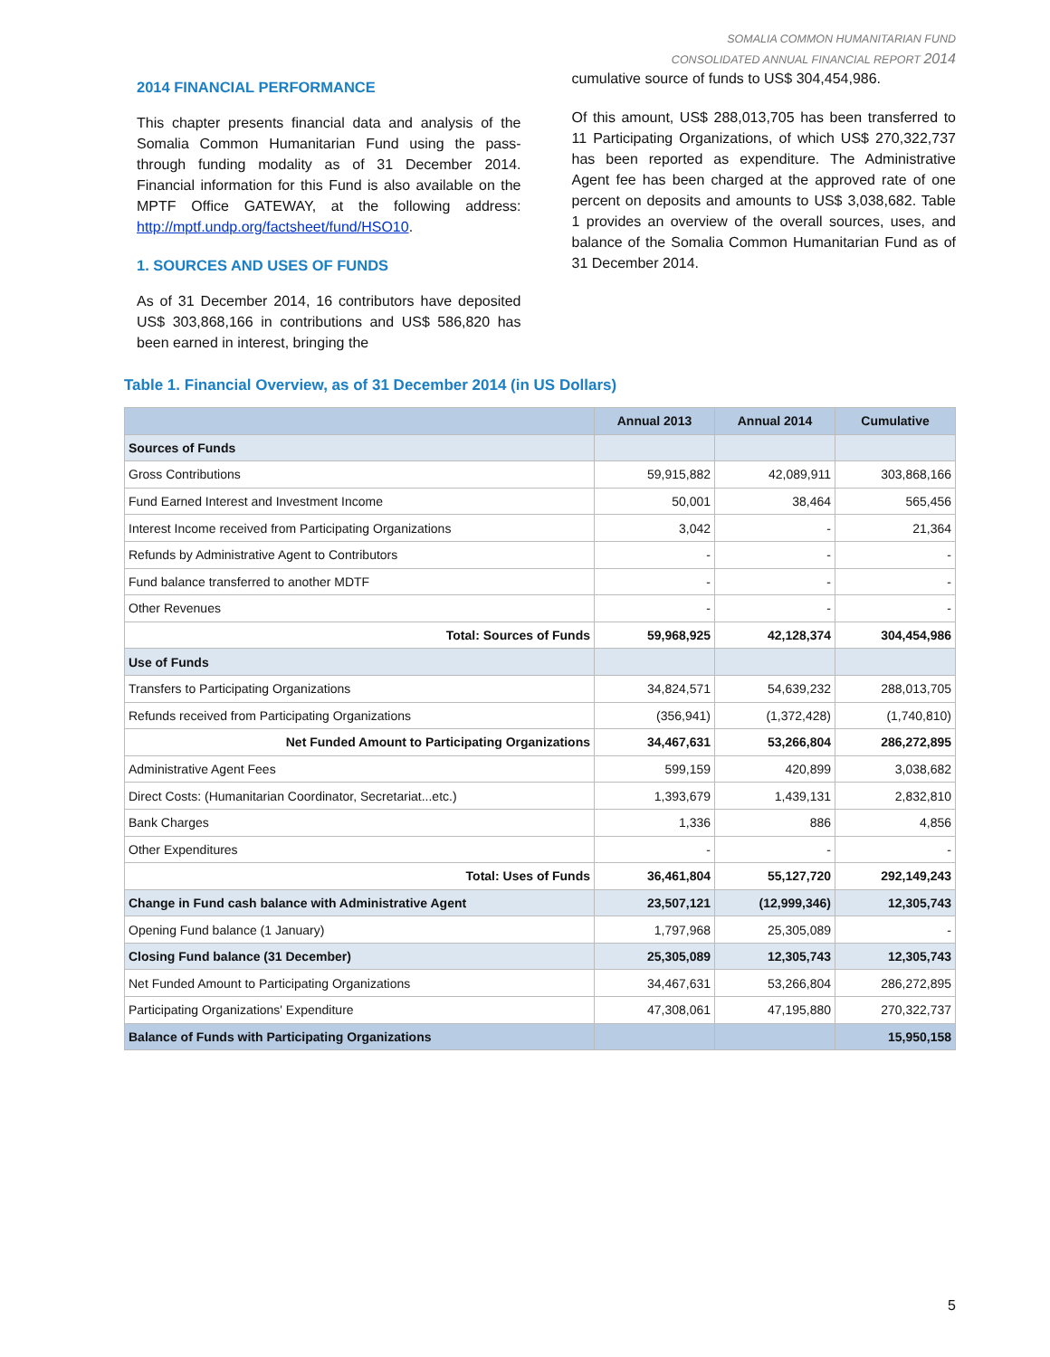SOMALIA COMMON HUMANITARIAN FUND
CONSOLIDATED ANNUAL FINANCIAL REPORT 2014
2014 FINANCIAL PERFORMANCE
This chapter presents financial data and analysis of the Somalia Common Humanitarian Fund using the pass-through funding modality as of 31 December 2014. Financial information for this Fund is also available on the MPTF Office GATEWAY, at the following address: http://mptf.undp.org/factsheet/fund/HSO10.
1. SOURCES AND USES OF FUNDS
As of 31 December 2014, 16 contributors have deposited US$ 303,868,166 in contributions and US$ 586,820 has been earned in interest, bringing the
cumulative source of funds to US$ 304,454,986.
Of this amount, US$ 288,013,705 has been transferred to 11 Participating Organizations, of which US$ 270,322,737 has been reported as expenditure. The Administrative Agent fee has been charged at the approved rate of one percent on deposits and amounts to US$ 3,038,682. Table 1 provides an overview of the overall sources, uses, and balance of the Somalia Common Humanitarian Fund as of 31 December 2014.
Table 1. Financial Overview, as of 31 December 2014 (in US Dollars)
| | Annual 2013 | Annual 2014 | Cumulative |
| --- | --- | --- | --- |
| Sources of Funds | | | |
| Gross Contributions | 59,915,882 | 42,089,911 | 303,868,166 |
| Fund Earned Interest and Investment Income | 50,001 | 38,464 | 565,456 |
| Interest Income received from Participating Organizations | 3,042 | - | 21,364 |
| Refunds by Administrative Agent to Contributors | - | - | - |
| Fund balance transferred to another MDTF | - | - | - |
| Other Revenues | - | - | - |
| Total: Sources of Funds | 59,968,925 | 42,128,374 | 304,454,986 |
| Use of Funds | | | |
| Transfers to Participating Organizations | 34,824,571 | 54,639,232 | 288,013,705 |
| Refunds received from Participating Organizations | (356,941) | (1,372,428) | (1,740,810) |
| Net Funded Amount to Participating Organizations | 34,467,631 | 53,266,804 | 286,272,895 |
| Administrative Agent Fees | 599,159 | 420,899 | 3,038,682 |
| Direct Costs: (Humanitarian Coordinator, Secretariat...etc.) | 1,393,679 | 1,439,131 | 2,832,810 |
| Bank Charges | 1,336 | 886 | 4,856 |
| Other Expenditures | - | - | - |
| Total: Uses of Funds | 36,461,804 | 55,127,720 | 292,149,243 |
| Change in Fund cash balance with Administrative Agent | 23,507,121 | (12,999,346) | 12,305,743 |
| Opening Fund balance (1 January) | 1,797,968 | 25,305,089 | - |
| Closing Fund balance (31 December) | 25,305,089 | 12,305,743 | 12,305,743 |
| Net Funded Amount to Participating Organizations | 34,467,631 | 53,266,804 | 286,272,895 |
| Participating Organizations' Expenditure | 47,308,061 | 47,195,880 | 270,322,737 |
| Balance of Funds with Participating Organizations | | | 15,950,158 |
5